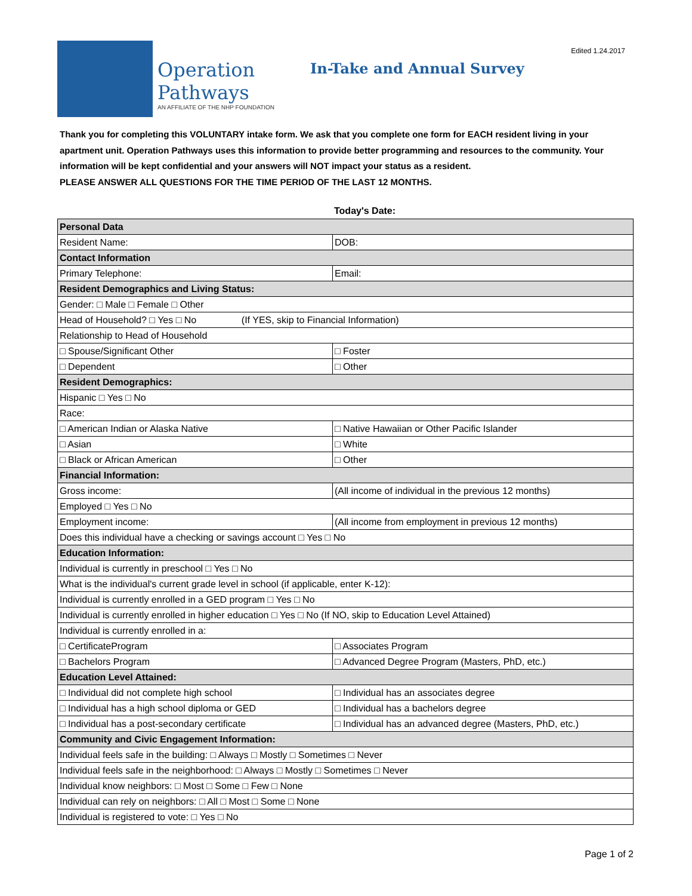Edited 1.24.2017
Operation
Pathways
AN AFFILIATE OF THE NHP FOUNDATION
In-Take and Annual Survey
Thank you for completing this VOLUNTARY intake form. We ask that you complete one form for EACH resident living in your apartment unit. Operation Pathways uses this information to provide better programming and resources to the community. Your information will be kept confidential and your answers will NOT impact your status as a resident.
PLEASE ANSWER ALL QUESTIONS FOR THE TIME PERIOD OF THE LAST 12 MONTHS.
Today's Date:
| Personal Data | |
| Resident Name: | DOB: |
| Contact Information | |
| Primary Telephone: | Email: |
| Resident Demographics and Living Status: | |
| Gender: □ Male □ Female □ Other | |
| Head of Household? □ Yes □ No (If YES, skip to Financial Information) | |
| Relationship to Head of Household | |
| □ Spouse/Significant Other | □ Foster |
| □ Dependent | □ Other |
| Resident Demographics: | |
| Hispanic □ Yes □ No | |
| Race: | |
| □ American Indian or Alaska Native | □ Native Hawaiian or Other Pacific Islander |
| □ Asian | □ White |
| □ Black or African American | □ Other |
| Financial Information: | |
| Gross income: | (All income of individual in the previous 12 months) |
| Employed □ Yes □ No | |
| Employment income: | (All income from employment in previous 12 months) |
| Does this individual have a checking or savings account □ Yes □ No | |
| Education Information: | |
| Individual is currently in preschool □ Yes □ No | |
| What is the individual's current grade level in school (if applicable, enter K-12): | |
| Individual is currently enrolled in a GED program □ Yes □ No | |
| Individual is currently enrolled in higher education □ Yes □ No (If NO, skip to Education Level Attained) | |
| Individual is currently enrolled in a: | |
| □ CertificateProgram | □ Associates Program |
| □ Bachelors Program | □ Advanced Degree Program (Masters, PhD, etc.) |
| Education Level Attained: | |
| □ Individual did not complete high school | □ Individual has an associates degree |
| □ Individual has a high school diploma or GED | □ Individual has a bachelors degree |
| □ Individual has a post-secondary certificate | □ Individual has an advanced degree (Masters, PhD, etc.) |
| Community and Civic Engagement Information: | |
| Individual feels safe in the building: □ Always □ Mostly □ Sometimes □ Never | |
| Individual feels safe in the neighborhood: □ Always □ Mostly □ Sometimes □ Never | |
| Individual know neighbors: □ Most □ Some □ Few □ None | |
| Individual can rely on neighbors: □ All □ Most □ Some □ None | |
| Individual is registered to vote: □ Yes □ No | |
Page 1 of 2